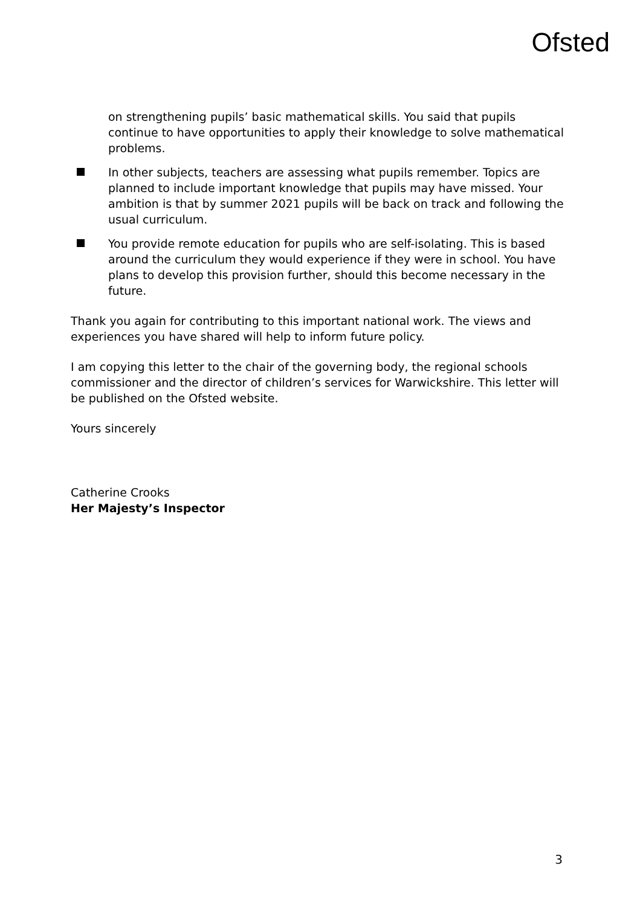Ofsted
on strengthening pupils’ basic mathematical skills. You said that pupils continue to have opportunities to apply their knowledge to solve mathematical problems.
In other subjects, teachers are assessing what pupils remember. Topics are planned to include important knowledge that pupils may have missed. Your ambition is that by summer 2021 pupils will be back on track and following the usual curriculum.
You provide remote education for pupils who are self-isolating. This is based around the curriculum they would experience if they were in school. You have plans to develop this provision further, should this become necessary in the future.
Thank you again for contributing to this important national work. The views and experiences you have shared will help to inform future policy.
I am copying this letter to the chair of the governing body, the regional schools commissioner and the director of children’s services for Warwickshire. This letter will be published on the Ofsted website.
Yours sincerely
Catherine Crooks
Her Majesty’s Inspector
3